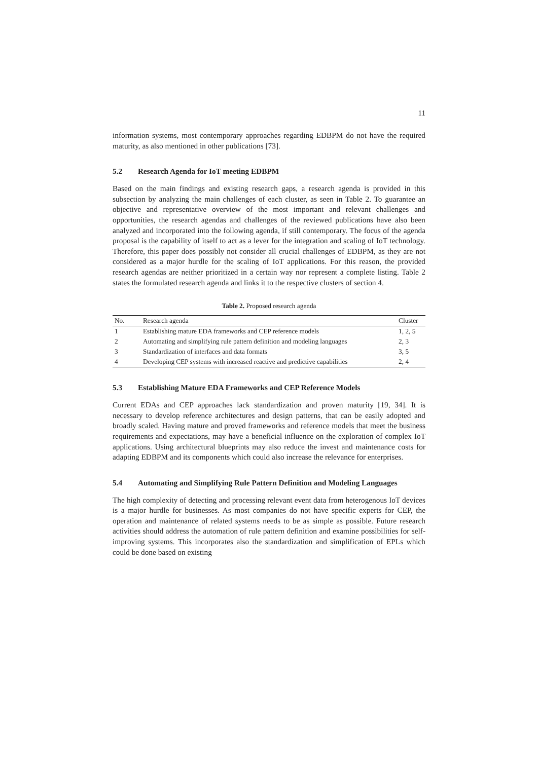11
information systems, most contemporary approaches regarding EDBPM do not have the required maturity, as also mentioned in other publications [73].
5.2 Research Agenda for IoT meeting EDBPM
Based on the main findings and existing research gaps, a research agenda is provided in this subsection by analyzing the main challenges of each cluster, as seen in Table 2. To guarantee an objective and representative overview of the most important and relevant challenges and opportunities, the research agendas and challenges of the reviewed publications have also been analyzed and incorporated into the following agenda, if still contemporary. The focus of the agenda proposal is the capability of itself to act as a lever for the integration and scaling of IoT technology. Therefore, this paper does possibly not consider all crucial challenges of EDBPM, as they are not considered as a major hurdle for the scaling of IoT applications. For this reason, the provided research agendas are neither prioritized in a certain way nor represent a complete listing. Table 2 states the formulated research agenda and links it to the respective clusters of section 4.
Table 2. Proposed research agenda
| No. | Research agenda | Cluster |
| --- | --- | --- |
| 1 | Establishing mature EDA frameworks and CEP reference models | 1, 2, 5 |
| 2 | Automating and simplifying rule pattern definition and modeling languages | 2, 3 |
| 3 | Standardization of interfaces and data formats | 3, 5 |
| 4 | Developing CEP systems with increased reactive and predictive capabilities | 2, 4 |
5.3 Establishing Mature EDA Frameworks and CEP Reference Models
Current EDAs and CEP approaches lack standardization and proven maturity [19, 34]. It is necessary to develop reference architectures and design patterns, that can be easily adopted and broadly scaled. Having mature and proved frameworks and reference models that meet the business requirements and expectations, may have a beneficial influence on the exploration of complex IoT applications. Using architectural blueprints may also reduce the invest and maintenance costs for adapting EDBPM and its components which could also increase the relevance for enterprises.
5.4 Automating and Simplifying Rule Pattern Definition and Modeling Languages
The high complexity of detecting and processing relevant event data from heterogenous IoT devices is a major hurdle for businesses. As most companies do not have specific experts for CEP, the operation and maintenance of related systems needs to be as simple as possible. Future research activities should address the automation of rule pattern definition and examine possibilities for self-improving systems. This incorporates also the standardization and simplification of EPLs which could be done based on existing